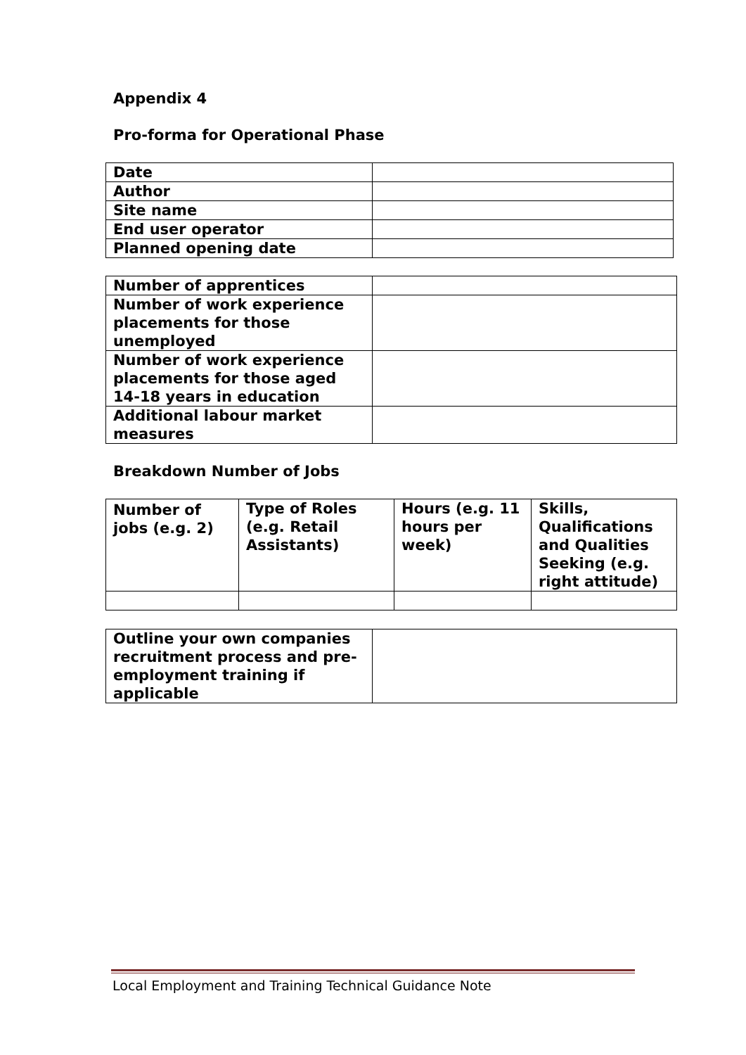Appendix 4
Pro-forma for Operational Phase
| Date | |
| Author | |
| Site name | |
| End user operator | |
| Planned opening date | |
| Number of apprentices | |
| Number of work experience placements for those unemployed | |
| Number of work experience placements for those aged 14-18 years in education | |
| Additional labour market measures | |
Breakdown Number of Jobs
| Number of jobs (e.g. 2) | Type of Roles (e.g. Retail Assistants) | Hours (e.g. 11 hours per week) | Skills, Qualifications and Qualities Seeking (e.g. right attitude) |
| Outline your own companies recruitment process and pre-employment training if applicable | |
Local Employment and Training Technical Guidance Note